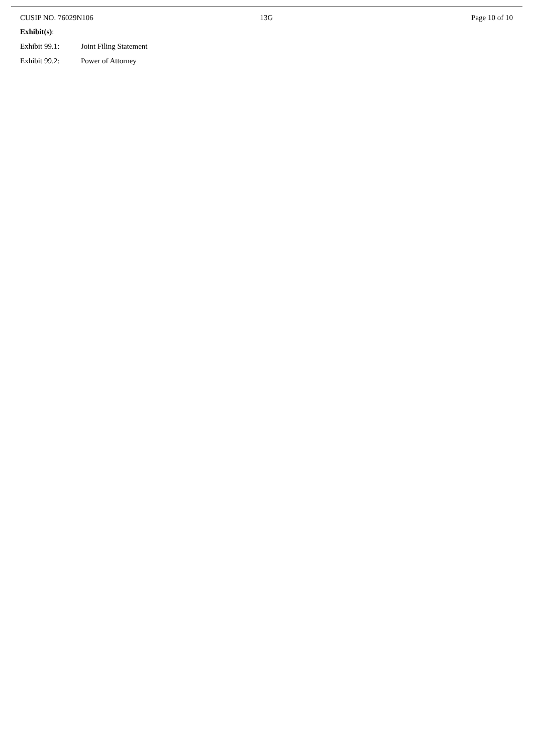CUSIP NO. 76029N106 13G Page 10 of 10
Exhibit(s):
Exhibit 99.1: Joint Filing Statement
Exhibit 99.2: Power of Attorney